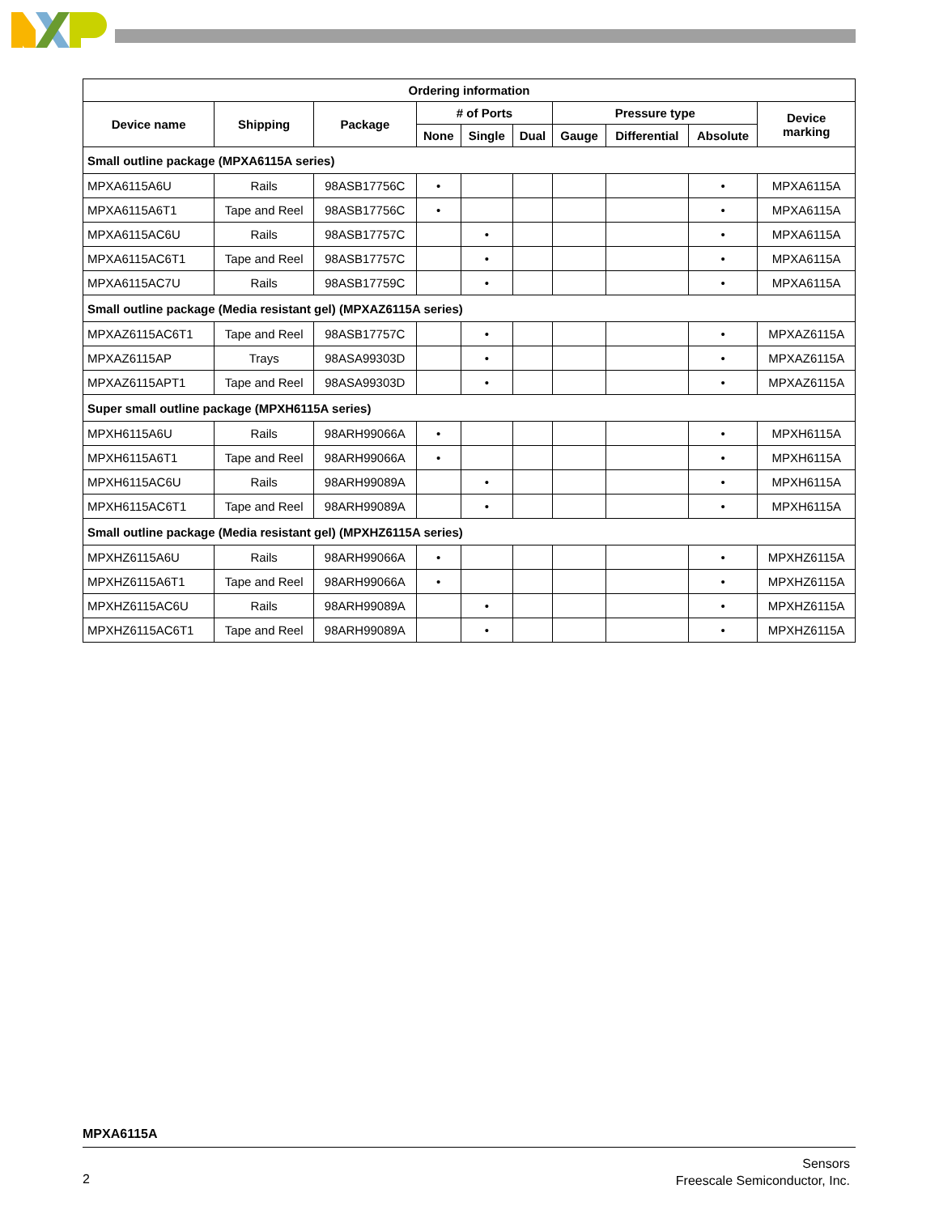| Ordering information | | | | | | | | | |
| --- | --- | --- | --- | --- | --- | --- | --- | --- | --- |
| Device name | Shipping | Package | # of Ports | | | Pressure type | | | Device marking |
| | | | None | Single | Dual | Gauge | Differential | Absolute | |
| Small outline package (MPXA6115A series) | | | | | | | | | |
| MPXA6115A6U | Rails | 98ASB17756C | • | | | | | • | MPXA6115A |
| MPXA6115A6T1 | Tape and Reel | 98ASB17756C | • | | | | | • | MPXA6115A |
| MPXA6115AC6U | Rails | 98ASB17757C | | • | | | | • | MPXA6115A |
| MPXA6115AC6T1 | Tape and Reel | 98ASB17757C | | • | | | | • | MPXA6115A |
| MPXA6115AC7U | Rails | 98ASB17759C | | • | | | | • | MPXA6115A |
| Small outline package (Media resistant gel) (MPXAZ6115A series) | | | | | | | | | |
| MPXAZ6115AC6T1 | Tape and Reel | 98ASB17757C | | • | | | | • | MPXAZ6115A |
| MPXAZ6115AP | Trays | 98ASA99303D | | • | | | | • | MPXAZ6115A |
| MPXAZ6115APT1 | Tape and Reel | 98ASA99303D | | • | | | | • | MPXAZ6115A |
| Super small outline package (MPXH6115A series) | | | | | | | | | |
| MPXH6115A6U | Rails | 98ARH99066A | • | | | | | • | MPXH6115A |
| MPXH6115A6T1 | Tape and Reel | 98ARH99066A | • | | | | | • | MPXH6115A |
| MPXH6115AC6U | Rails | 98ARH99089A | | • | | | | • | MPXH6115A |
| MPXH6115AC6T1 | Tape and Reel | 98ARH99089A | | • | | | | • | MPXH6115A |
| Small outline package (Media resistant gel) (MPXHZ6115A series) | | | | | | | | | |
| MPXHZ6115A6U | Rails | 98ARH99066A | • | | | | | • | MPXHZ6115A |
| MPXHZ6115A6T1 | Tape and Reel | 98ARH99066A | • | | | | | • | MPXHZ6115A |
| MPXHZ6115AC6U | Rails | 98ARH99089A | | • | | | | • | MPXHZ6115A |
| MPXHZ6115AC6T1 | Tape and Reel | 98ARH99089A | | • | | | | • | MPXHZ6115A |
MPXA6115A
2
Sensors
Freescale Semiconductor, Inc.